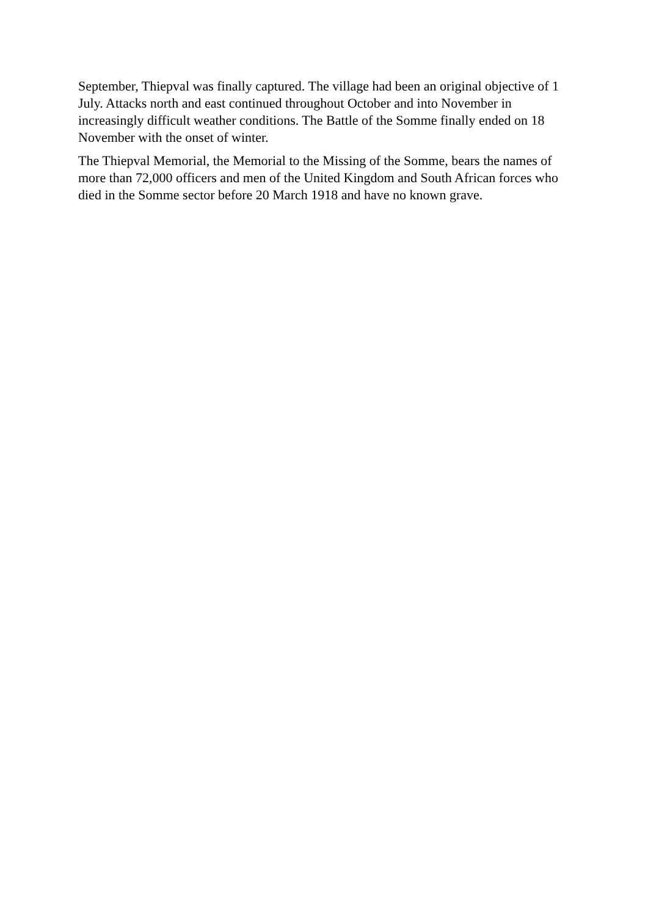September, Thiepval was finally captured. The village had been an original objective of 1 July. Attacks north and east continued throughout October and into November in increasingly difficult weather conditions. The Battle of the Somme finally ended on 18 November with the onset of winter.
The Thiepval Memorial, the Memorial to the Missing of the Somme, bears the names of more than 72,000 officers and men of the United Kingdom and South African forces who died in the Somme sector before 20 March 1918 and have no known grave.